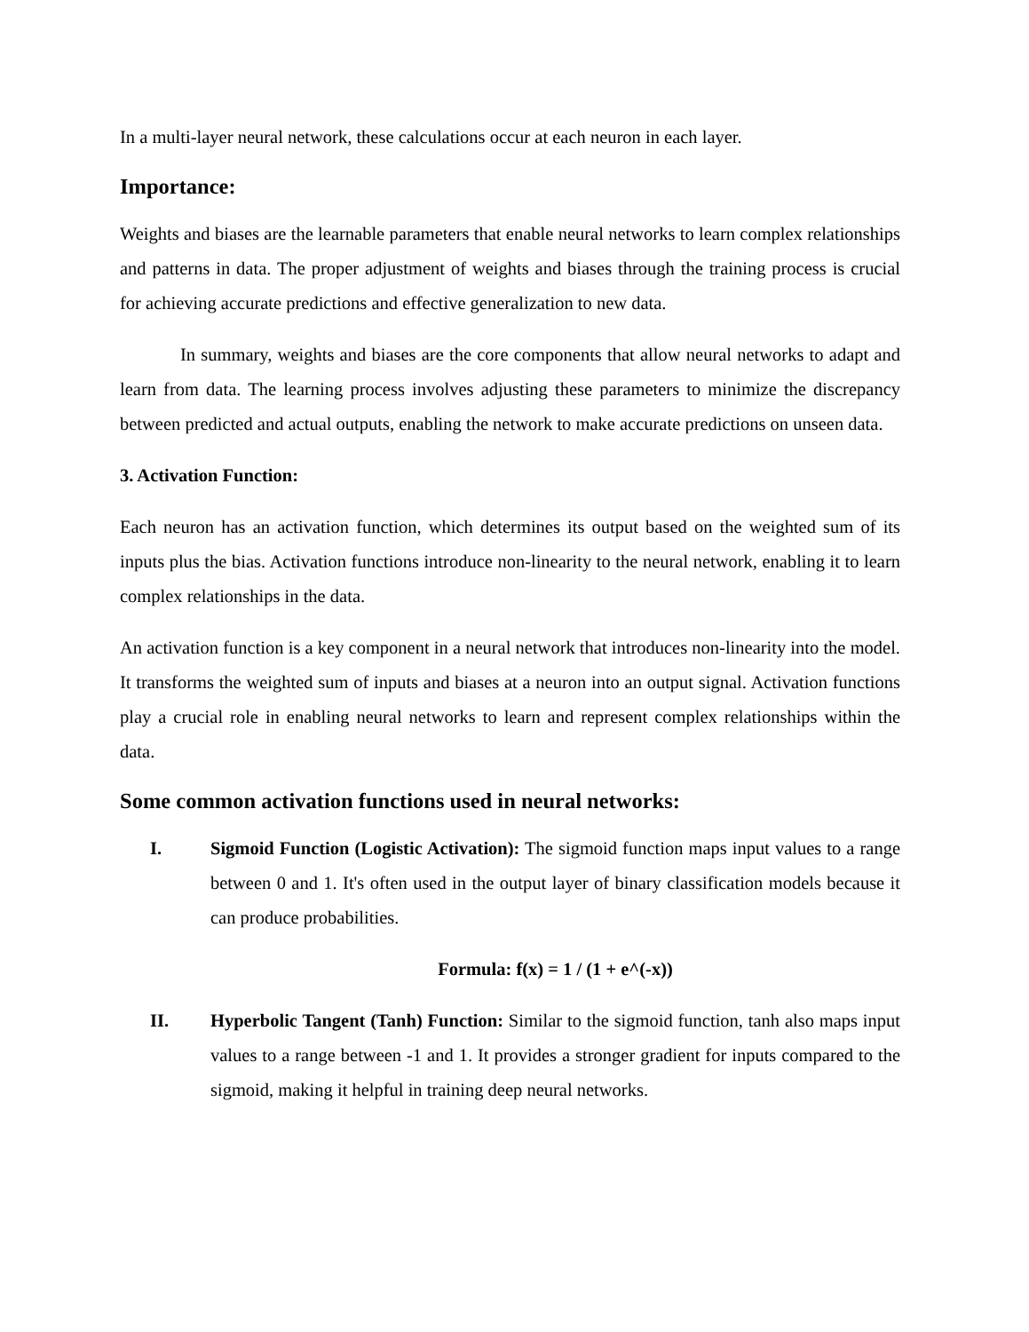In a multi-layer neural network, these calculations occur at each neuron in each layer.
Importance:
Weights and biases are the learnable parameters that enable neural networks to learn complex relationships and patterns in data. The proper adjustment of weights and biases through the training process is crucial for achieving accurate predictions and effective generalization to new data.
In summary, weights and biases are the core components that allow neural networks to adapt and learn from data. The learning process involves adjusting these parameters to minimize the discrepancy between predicted and actual outputs, enabling the network to make accurate predictions on unseen data.
3. Activation Function:
Each neuron has an activation function, which determines its output based on the weighted sum of its inputs plus the bias. Activation functions introduce non-linearity to the neural network, enabling it to learn complex relationships in the data.
An activation function is a key component in a neural network that introduces non-linearity into the model. It transforms the weighted sum of inputs and biases at a neuron into an output signal. Activation functions play a crucial role in enabling neural networks to learn and represent complex relationships within the data.
Some common activation functions used in neural networks:
I. Sigmoid Function (Logistic Activation): The sigmoid function maps input values to a range between 0 and 1. It's often used in the output layer of binary classification models because it can produce probabilities.
Formula: f(x) = 1 / (1 + e^(-x))
II. Hyperbolic Tangent (Tanh) Function: Similar to the sigmoid function, tanh also maps input values to a range between -1 and 1. It provides a stronger gradient for inputs compared to the sigmoid, making it helpful in training deep neural networks.